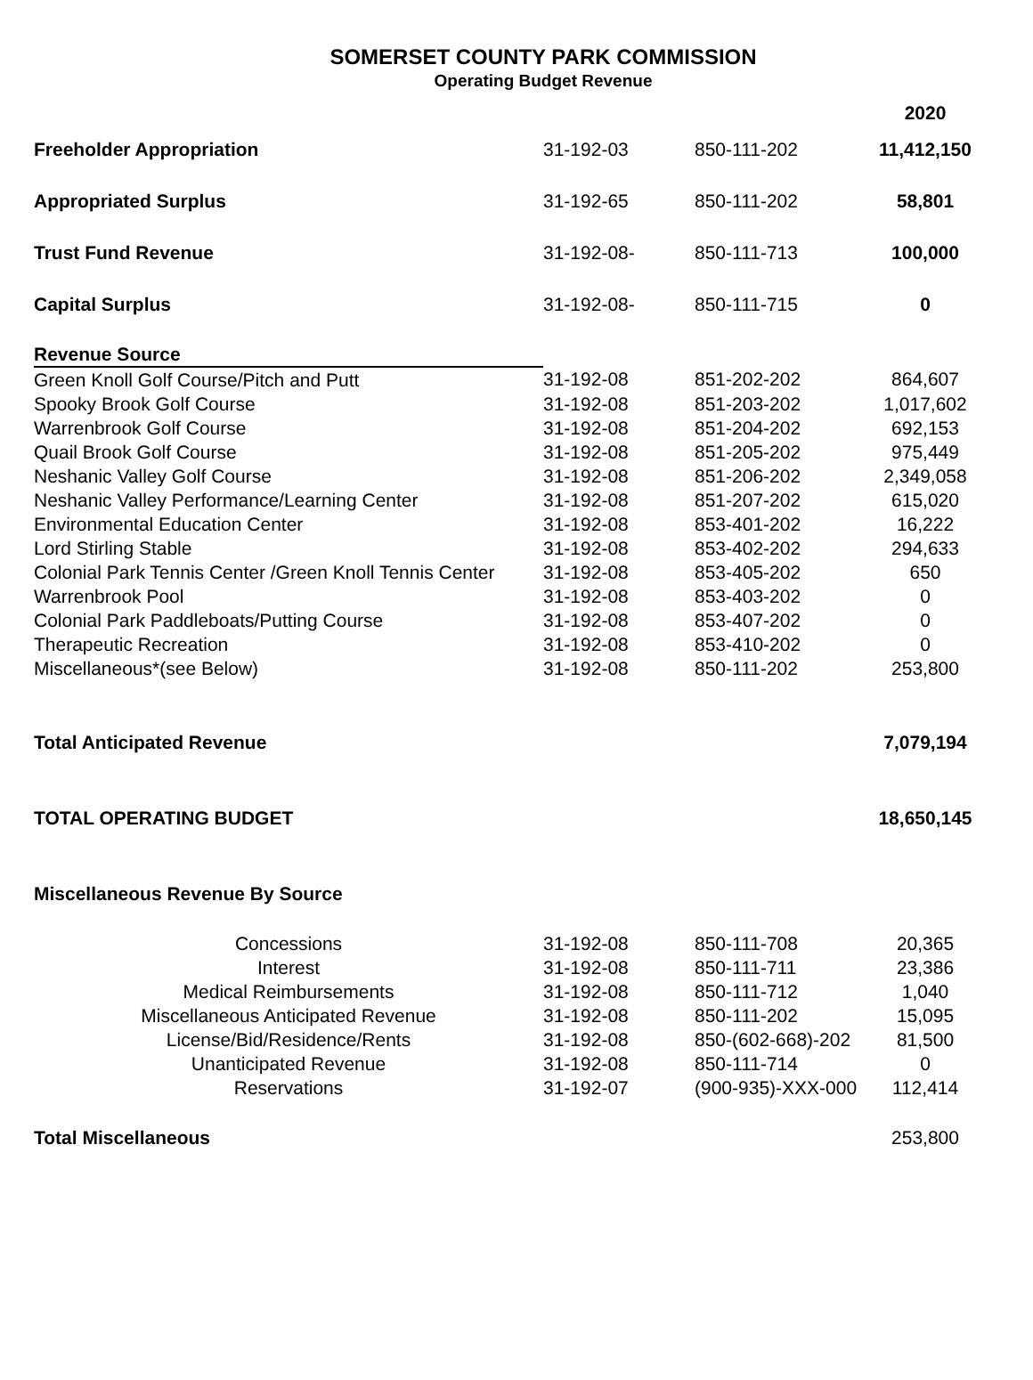SOMERSET COUNTY PARK COMMISSION
Operating Budget Revenue
| | | | 2020 |
| --- | --- | --- | --- |
| Freeholder Appropriation | 31-192-03 | 850-111-202 | 11,412,150 |
| Appropriated Surplus | 31-192-65 | 850-111-202 | 58,801 |
| Trust Fund Revenue | 31-192-08- | 850-111-713 | 100,000 |
| Capital Surplus | 31-192-08- | 850-111-715 | 0 |
| Revenue Source | | | |
| Green Knoll Golf Course/Pitch and Putt | 31-192-08 | 851-202-202 | 864,607 |
| Spooky Brook Golf Course | 31-192-08 | 851-203-202 | 1,017,602 |
| Warrenbrook Golf Course | 31-192-08 | 851-204-202 | 692,153 |
| Quail Brook Golf Course | 31-192-08 | 851-205-202 | 975,449 |
| Neshanic Valley Golf Course | 31-192-08 | 851-206-202 | 2,349,058 |
| Neshanic Valley Performance/Learning Center | 31-192-08 | 851-207-202 | 615,020 |
| Environmental Education Center | 31-192-08 | 853-401-202 | 16,222 |
| Lord Stirling Stable | 31-192-08 | 853-402-202 | 294,633 |
| Colonial Park Tennis Center /Green Knoll Tennis Center | 31-192-08 | 853-405-202 | 650 |
| Warrenbrook Pool | 31-192-08 | 853-403-202 | 0 |
| Colonial Park Paddleboats/Putting Course | 31-192-08 | 853-407-202 | 0 |
| Therapeutic Recreation | 31-192-08 | 853-410-202 | 0 |
| Miscellaneous*(see Below) | 31-192-08 | 850-111-202 | 253,800 |
| Total Anticipated Revenue | | | 7,079,194 |
| TOTAL OPERATING BUDGET | | | 18,650,145 |
| Miscellaneous Revenue By Source | | | |
| Concessions | 31-192-08 | 850-111-708 | 20,365 |
| Interest | 31-192-08 | 850-111-711 | 23,386 |
| Medical Reimbursements | 31-192-08 | 850-111-712 | 1,040 |
| Miscellaneous Anticipated Revenue | 31-192-08 | 850-111-202 | 15,095 |
| License/Bid/Residence/Rents | 31-192-08 | 850-(602-668)-202 | 81,500 |
| Unanticipated Revenue | 31-192-08 | 850-111-714 | 0 |
| Reservations | 31-192-07 | (900-935)-XXX-000 | 112,414 |
| Total Miscellaneous | | | 253,800 |